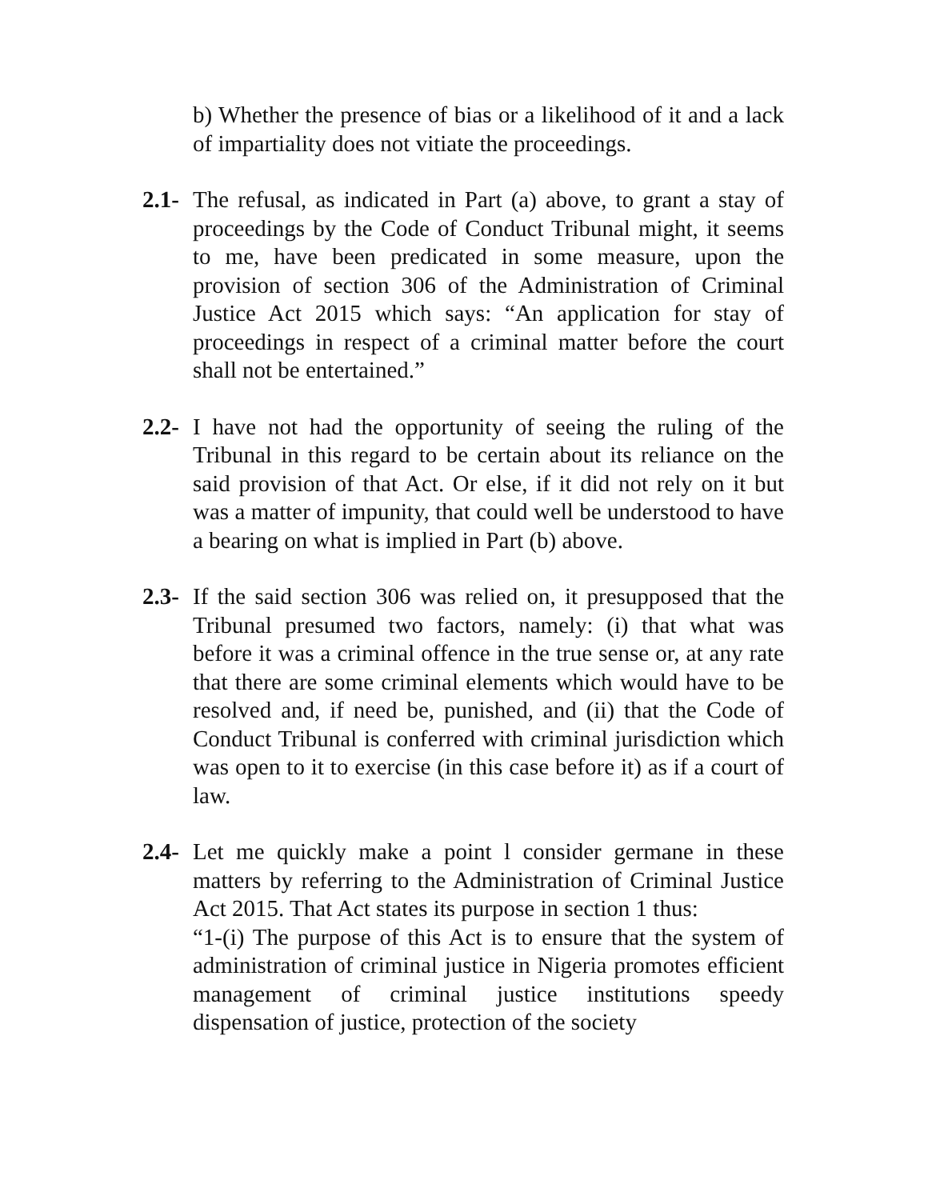b) Whether the presence of bias or a likelihood of it and a lack of impartiality does not vitiate the proceedings.
2.1-
The refusal, as indicated in Part (a) above, to grant a stay of proceedings by the Code of Conduct Tribunal might, it seems to me, have been predicated in some measure, upon the provision of section 306 of the Administration of Criminal Justice Act 2015 which says: “An application for stay of proceedings in respect of a criminal matter before the court shall not be entertained.”
2.2-
I have not had the opportunity of seeing the ruling of the Tribunal in this regard to be certain about its reliance on the said provision of that Act. Or else, if it did not rely on it but was a matter of impunity, that could well be understood to have a bearing on what is implied in Part (b) above.
2.3-
If the said section 306 was relied on, it presupposed that the Tribunal presumed two factors, namely: (i) that what was before it was a criminal offence in the true sense or, at any rate that there are some criminal elements which would have to be resolved and, if need be, punished, and (ii) that the Code of Conduct Tribunal is conferred with criminal jurisdiction which was open to it to exercise (in this case before it) as if a court of law.
2.4-
Let me quickly make a point l consider germane in these matters by referring to the Administration of Criminal Justice Act 2015. That Act states its purpose in section 1 thus:
“1-(i) The purpose of this Act is to ensure that the system of administration of criminal justice in Nigeria promotes efficient management of criminal justice institutions speedy dispensation of justice, protection of the society